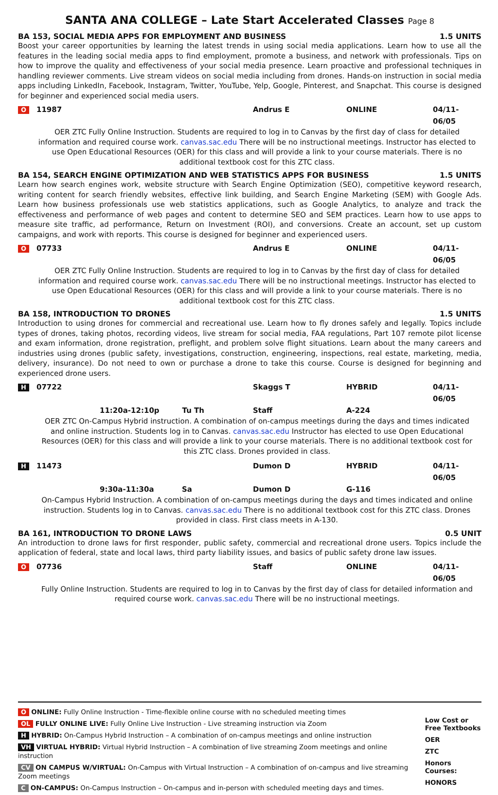SANTA ANA COLLEGE – Late Start Accelerated Classes Page 8
BA 153, SOCIAL MEDIA APPS FOR EMPLOYMENT AND BUSINESS 1.5 UNITS
Boost your career opportunities by learning the latest trends in using social media applications. Learn how to use all the features in the leading social media apps to find employment, promote a business, and network with professionals. Tips on how to improve the quality and effectiveness of your social media presence. Learn proactive and professional techniques in handling reviewer comments. Live stream videos on social media including from drones. Hands-on instruction in social media apps including LinkedIn, Facebook, Instagram, Twitter, YouTube, Yelp, Google, Pinterest, and Snapchat. This course is designed for beginner and experienced social media users.
O 11987 Andrus E ONLINE 04/11-06/05
OER ZTC Fully Online Instruction. Students are required to log in to Canvas by the first day of class for detailed information and required course work. canvas.sac.edu There will be no instructional meetings. Instructor has elected to use Open Educational Resources (OER) for this class and will provide a link to your course materials. There is no additional textbook cost for this ZTC class.
BA 154, SEARCH ENGINE OPTIMIZATION AND WEB STATISTICS APPS FOR BUSINESS 1.5 UNITS
Learn how search engines work, website structure with Search Engine Optimization (SEO), competitive keyword research, writing content for search friendly websites, effective link building, and Search Engine Marketing (SEM) with Google Ads. Learn how business professionals use web statistics applications, such as Google Analytics, to analyze and track the effectiveness and performance of web pages and content to determine SEO and SEM practices. Learn how to use apps to measure site traffic, ad performance, Return on Investment (ROI), and conversions. Create an account, set up custom campaigns, and work with reports. This course is designed for beginner and experienced users.
O 07733 Andrus E ONLINE 04/11-06/05
OER ZTC Fully Online Instruction. Students are required to log in to Canvas by the first day of class for detailed information and required course work. canvas.sac.edu There will be no instructional meetings. Instructor has elected to use Open Educational Resources (OER) for this class and will provide a link to your course materials. There is no additional textbook cost for this ZTC class.
BA 158, INTRODUCTION TO DRONES 1.5 UNITS
Introduction to using drones for commercial and recreational use. Learn how to fly drones safely and legally. Topics include types of drones, taking photos, recording videos, live stream for social media, FAA regulations, Part 107 remote pilot license and exam information, drone registration, preflight, and problem solve flight situations. Learn about the many careers and industries using drones (public safety, investigations, construction, engineering, inspections, real estate, marketing, media, delivery, insurance). Do not need to own or purchase a drone to take this course. Course is designed for beginning and experienced drone users.
H 07722 Skaggs T HYBRID 04/11-06/05
11:20a-12:10p Tu Th Staff A-224
OER ZTC On-Campus Hybrid instruction. A combination of on-campus meetings during the days and times indicated and online instruction. Students log in to Canvas. canvas.sac.edu Instructor has elected to use Open Educational Resources (OER) for this class and will provide a link to your course materials. There is no additional textbook cost for this ZTC class. Drones provided in class.
H 11473 Dumon D HYBRID 04/11-06/05
9:30a-11:30a Sa Dumon D G-116
On-Campus Hybrid Instruction. A combination of on-campus meetings during the days and times indicated and online instruction. Students log in to Canvas. canvas.sac.edu There is no additional textbook cost for this ZTC class. Drones provided in class. First class meets in A-130.
BA 161, INTRODUCTION TO DRONE LAWS 0.5 UNIT
An introduction to drone laws for first responder, public safety, commercial and recreational drone users. Topics include the application of federal, state and local laws, third party liability issues, and basics of public safety drone law issues.
O 07736 Staff ONLINE 04/11-06/05
Fully Online Instruction. Students are required to log in to Canvas by the first day of class for detailed information and required course work. canvas.sac.edu There will be no instructional meetings.
O ONLINE: Fully Online Instruction - Time-flexible online course with no scheduled meeting times
OL FULLY ONLINE LIVE: Fully Online Live Instruction - Live streaming instruction via Zoom
H HYBRID: On-Campus Hybrid Instruction – A combination of on-campus meetings and online instruction
VH VIRTUAL HYBRID: Virtual Hybrid Instruction – A combination of live streaming Zoom meetings and online instruction
CV ON CAMPUS W/VIRTUAL: On-Campus with Virtual Instruction – A combination of on-campus and live streaming Zoom meetings
C ON-CAMPUS: On-Campus Instruction – On-campus and in-person with scheduled meeting days and times.
Low Cost or Free Textbooks
OER
ZTC
Honors Courses:
HONORS